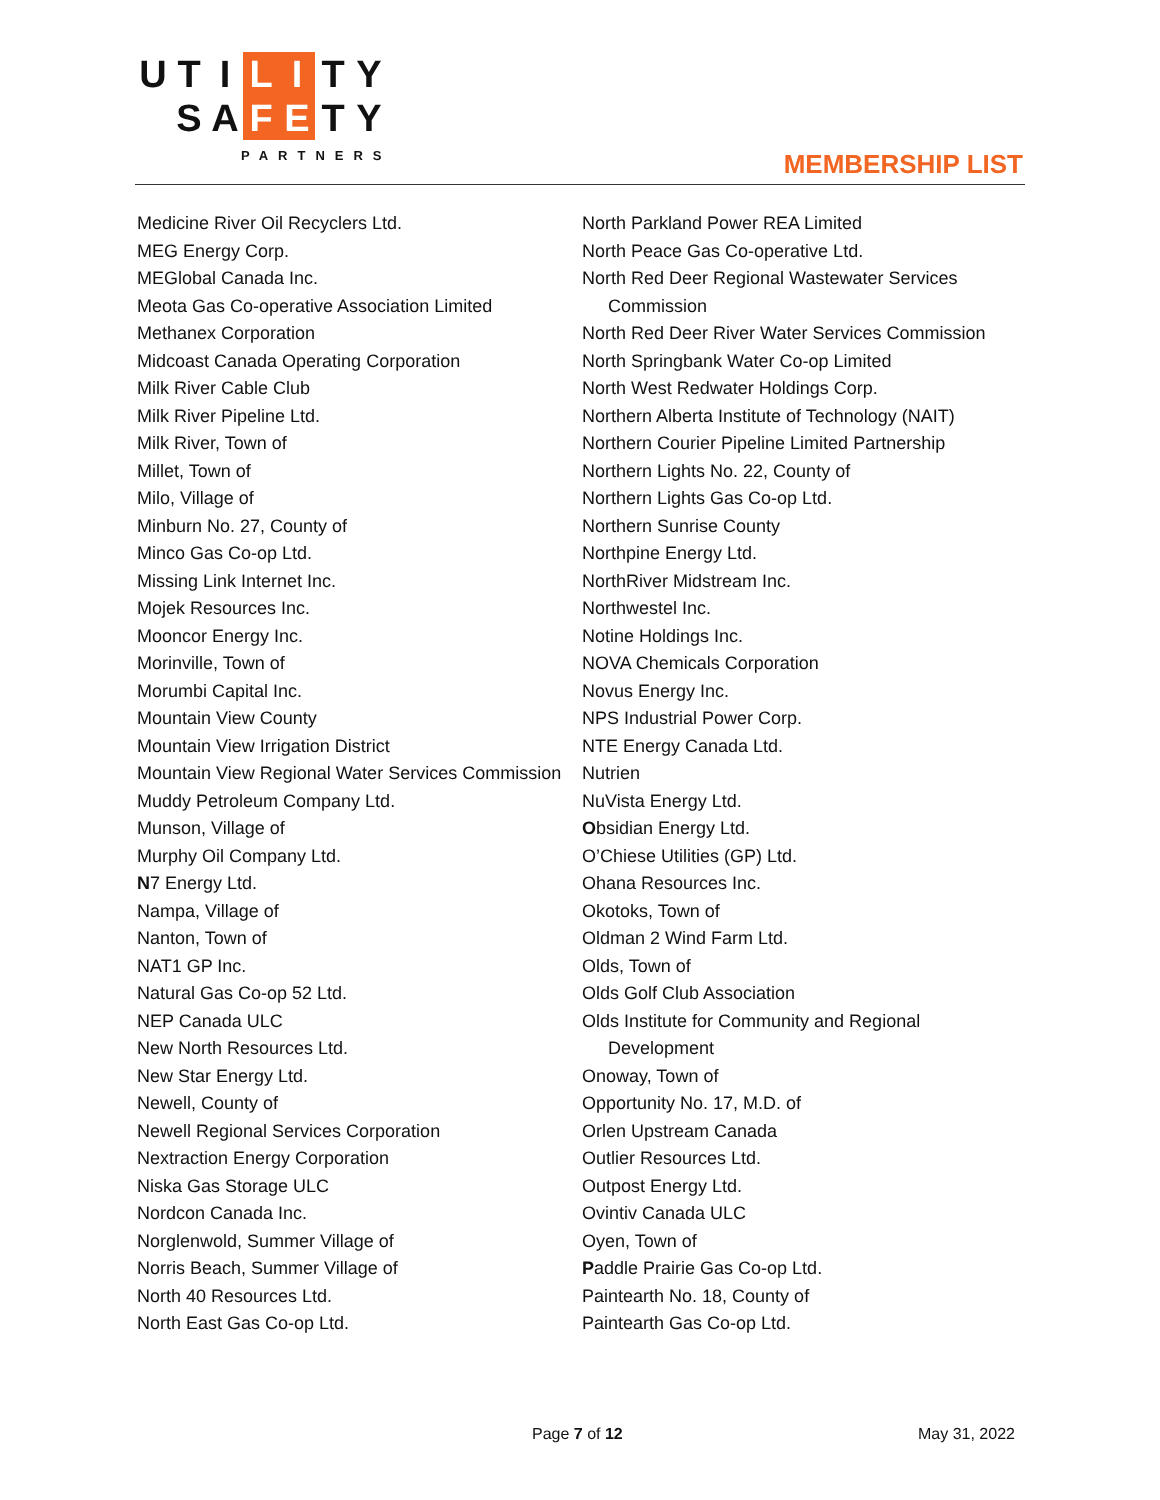U T I L I T Y
S A F E T Y
PARTNERS
MEMBERSHIP LIST
Medicine River Oil Recyclers Ltd.
MEG Energy Corp.
MEGlobal Canada Inc.
Meota Gas Co-operative Association Limited
Methanex Corporation
Midcoast Canada Operating Corporation
Milk River Cable Club
Milk River Pipeline Ltd.
Milk River, Town of
Millet, Town of
Milo, Village of
Minburn No. 27, County of
Minco Gas Co-op Ltd.
Missing Link Internet Inc.
Mojek Resources Inc.
Mooncor Energy Inc.
Morinville, Town of
Morumbi Capital Inc.
Mountain View County
Mountain View Irrigation District
Mountain View Regional Water Services Commission
Muddy Petroleum Company Ltd.
Munson, Village of
Murphy Oil Company Ltd.
N7 Energy Ltd.
Nampa, Village of
Nanton, Town of
NAT1 GP Inc.
Natural Gas Co-op 52 Ltd.
NEP Canada ULC
New North Resources Ltd.
New Star Energy Ltd.
Newell, County of
Newell Regional Services Corporation
Nextraction Energy Corporation
Niska Gas Storage ULC
Nordcon Canada Inc.
Norglenwold, Summer Village of
Norris Beach, Summer Village of
North 40 Resources Ltd.
North East Gas Co-op Ltd.
North Parkland Power REA Limited
North Peace Gas Co-operative Ltd.
North Red Deer Regional Wastewater Services Commission
North Red Deer River Water Services Commission
North Springbank Water Co-op Limited
North West Redwater Holdings Corp.
Northern Alberta Institute of Technology (NAIT)
Northern Courier Pipeline Limited Partnership
Northern Lights No. 22, County of
Northern Lights Gas Co-op Ltd.
Northern Sunrise County
Northpine Energy Ltd.
NorthRiver Midstream Inc.
Northwestel Inc.
Notine Holdings Inc.
NOVA Chemicals Corporation
Novus Energy Inc.
NPS Industrial Power Corp.
NTE Energy Canada Ltd.
Nutrien
NuVista Energy Ltd.
Obsidian Energy Ltd.
O’Chiese Utilities (GP) Ltd.
Ohana Resources Inc.
Okotoks, Town of
Oldman 2 Wind Farm Ltd.
Olds, Town of
Olds Golf Club Association
Olds Institute for Community and Regional Development
Onoway, Town of
Opportunity No. 17, M.D. of
Orlen Upstream Canada
Outlier Resources Ltd.
Outpost Energy Ltd.
Ovintiv Canada ULC
Oyen, Town of
Paddle Prairie Gas Co-op Ltd.
Paintearth No. 18, County of
Paintearth Gas Co-op Ltd.
Page 7 of 12 May 31, 2022